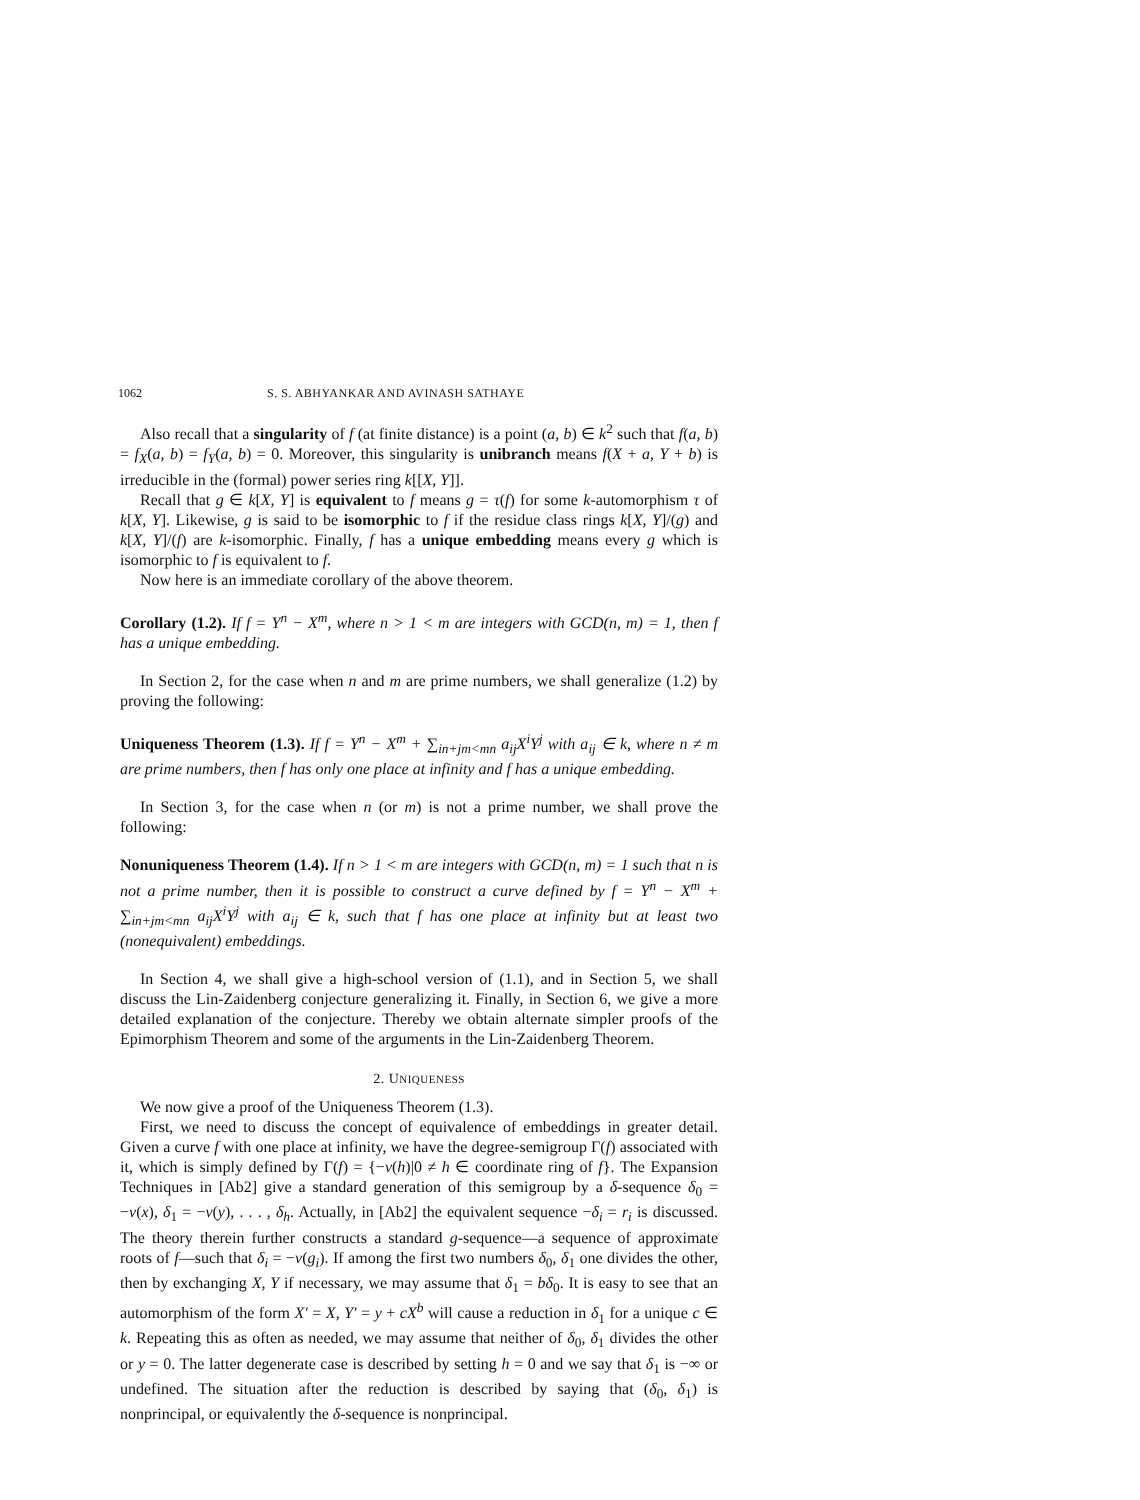1062 S. S. ABHYANKAR AND AVINASH SATHAYE
Also recall that a singularity of f (at finite distance) is a point (a, b) ∈ k<sup>2</sup> such that f(a, b) = f<sub>X</sub>(a, b) = f<sub>Y</sub>(a, b) = 0. Moreover, this singularity is unibranch means f(X + a, Y + b) is irreducible in the (formal) power series ring k[[X, Y]].
Recall that g ∈ k[X, Y] is equivalent to f means g = τ(f) for some k-automorphism τ of k[X, Y]. Likewise, g is said to be isomorphic to f if the residue class rings k[X, Y]/(g) and k[X, Y]/(f) are k-isomorphic. Finally, f has a unique embedding means every g which is isomorphic to f is equivalent to f.
Now here is an immediate corollary of the above theorem.
Corollary (1.2). If f = Y<sup>n</sup> − X<sup>m</sup>, where n > 1 < m are integers with GCD(n, m) = 1, then f has a unique embedding.
In Section 2, for the case when n and m are prime numbers, we shall generalize (1.2) by proving the following:
Uniqueness Theorem (1.3). If f = Y<sup>n</sup> − X<sup>m</sup> + ∑<sub>in+jm<mn</sub> a<sub>ij</sub>X<sup>i</sup>Y<sup>j</sup> with a<sub>ij</sub> ∈ k, where n ≠ m are prime numbers, then f has only one place at infinity and f has a unique embedding.
In Section 3, for the case when n (or m) is not a prime number, we shall prove the following:
Nonuniqueness Theorem (1.4). If n > 1 < m are integers with GCD(n, m) = 1 such that n is not a prime number, then it is possible to construct a curve defined by f = Y<sup>n</sup> − X<sup>m</sup> + ∑<sub>in+jm<mn</sub> a<sub>ij</sub>X<sup>i</sup>Y<sup>j</sup> with a<sub>ij</sub> ∈ k, such that f has one place at infinity but at least two (nonequivalent) embeddings.
In Section 4, we shall give a high-school version of (1.1), and in Section 5, we shall discuss the Lin-Zaidenberg conjecture generalizing it. Finally, in Section 6, we give a more detailed explanation of the conjecture. Thereby we obtain alternate simpler proofs of the Epimorphism Theorem and some of the arguments in the Lin-Zaidenberg Theorem.
2. UNIQUENESS
We now give a proof of the Uniqueness Theorem (1.3).
First, we need to discuss the concept of equivalence of embeddings in greater detail. Given a curve f with one place at infinity, we have the degree-semigroup Γ(f) associated with it, which is simply defined by Γ(f) = {−v(h)|0 ≠ h ∈ coordinate ring of f}. The Expansion Techniques in [Ab2] give a standard generation of this semigroup by a δ-sequence δ<sub>0</sub> = −v(x), δ<sub>1</sub> = −v(y), . . . , δ<sub>h</sub>. Actually, in [Ab2] the equivalent sequence −δ<sub>i</sub> = r<sub>i</sub> is discussed. The theory therein further constructs a standard g-sequence—a sequence of approximate roots of f—such that δ<sub>i</sub> = −v(g<sub>i</sub>). If among the first two numbers δ<sub>0</sub>, δ<sub>1</sub> one divides the other, then by exchanging X, Y if necessary, we may assume that δ<sub>1</sub> = bδ<sub>0</sub>. It is easy to see that an automorphism of the form X′ = X, Y′ = y + cX<sup>b</sup> will cause a reduction in δ<sub>1</sub> for a unique c ∈ k. Repeating this as often as needed, we may assume that neither of δ<sub>0</sub>, δ<sub>1</sub> divides the other or y = 0. The latter degenerate case is described by setting h = 0 and we say that δ<sub>1</sub> is −∞ or undefined. The situation after the reduction is described by saying that (δ<sub>0</sub>, δ<sub>1</sub>) is nonprincipal, or equivalently the δ-sequence is nonprincipal.